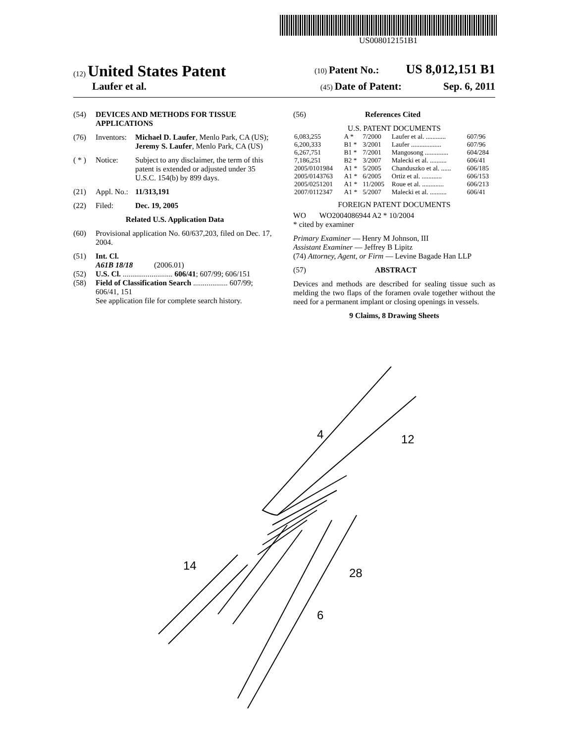US008012151B1
(12) United States Patent
(10) Patent No.: US 8,012,151 B1
Laufer et al.
(45) Date of Patent: Sep. 6, 2011
(54) DEVICES AND METHODS FOR TISSUE APPLICATIONS
(76) Inventors: Michael D. Laufer, Menlo Park, CA (US); Jeremy S. Laufer, Menlo Park, CA (US)
( * ) Notice: Subject to any disclaimer, the term of this patent is extended or adjusted under 35 U.S.C. 154(b) by 899 days.
(21) Appl. No.: 11/313,191
(22) Filed: Dec. 19, 2005
Related U.S. Application Data
(60) Provisional application No. 60/637,203, filed on Dec. 17, 2004.
(51) Int. Cl.
A61B 18/18 (2006.01)
(52) U.S. Cl. .......................... 606/41; 607/99; 606/151
(58) Field of Classification Search .................. 607/99; 606/41, 151
See application file for complete search history.
(56) References Cited
U.S. PATENT DOCUMENTS
| 6,083,255 | A * | 7/2000 | Laufer et al. ............ | 607/96 |
| 6,200,333 | B1 * | 3/2001 | Laufer .................. | 607/96 |
| 6,267,751 | B1 * | 7/2001 | Mangosong .............. | 604/284 |
| 7,186,251 | B2 * | 3/2007 | Malecki et al. .......... | 606/41 |
| 2005/0101984 | A1 * | 5/2005 | Chanduszko et al. ...... | 606/185 |
| 2005/0143763 | A1 * | 6/2005 | Ortiz et al. ............ | 606/153 |
| 2005/0251201 | A1 * | 11/2005 | Roue et al. ............. | 606/213 |
| 2007/0112347 | A1 * | 5/2007 | Malecki et al. .......... | 606/41 |
FOREIGN PATENT DOCUMENTS
WO WO2004086944 A2 * 10/2004
* cited by examiner
Primary Examiner — Henry M Johnson, III
Assistant Examiner — Jeffrey B Lipitz
(74) Attorney, Agent, or Firm — Levine Bagade Han LLP
(57) ABSTRACT
Devices and methods are described for sealing tissue such as melding the two flaps of the foramen ovale together without the need for a permanent implant or closing openings in vessels.
9 Claims, 8 Drawing Sheets
4
12
14
28
6